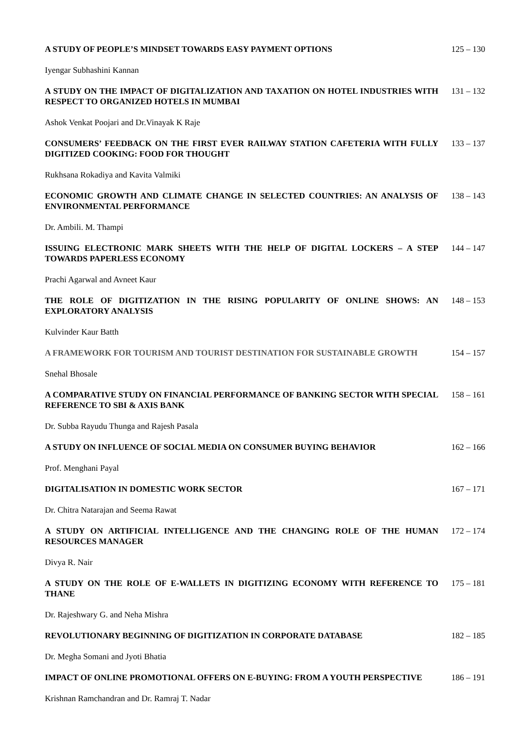A STUDY OF PEOPLE’S MINDSET TOWARDS EASY PAYMENT OPTIONS 125 – 130
Iyengar Subhashini Kannan
A STUDY ON THE IMPACT OF DIGITALIZATION AND TAXATION ON HOTEL INDUSTRIES WITH RESPECT TO ORGANIZED HOTELS IN MUMBAI
131 – 132
Ashok Venkat Poojari and Dr.Vinayak K Raje
CONSUMERS’ FEEDBACK ON THE FIRST EVER RAILWAY STATION CAFETERIA WITH FULLY DIGITIZED COOKING: FOOD FOR THOUGHT
133 – 137
Rukhsana Rokadiya and Kavita Valmiki
ECONOMIC GROWTH AND CLIMATE CHANGE IN SELECTED COUNTRIES: AN ANALYSIS OF ENVIRONMENTAL PERFORMANCE
138 – 143
Dr. Ambili. M. Thampi
ISSUING ELECTRONIC MARK SHEETS WITH THE HELP OF DIGITAL LOCKERS – A STEP TOWARDS PAPERLESS ECONOMY
144 – 147
Prachi Agarwal and Avneet Kaur
THE ROLE OF DIGITIZATION IN THE RISING POPULARITY OF ONLINE SHOWS: AN EXPLORATORY ANALYSIS
148 – 153
Kulvinder Kaur Batth
A FRAMEWORK FOR TOURISM AND TOURIST DESTINATION FOR SUSTAINABLE GROWTH 154 – 157
Snehal Bhosale
A COMPARATIVE STUDY ON FINANCIAL PERFORMANCE OF BANKING SECTOR WITH SPECIAL REFERENCE TO SBI & AXIS BANK
158 – 161
Dr. Subba Rayudu Thunga and Rajesh Pasala
A STUDY ON INFLUENCE OF SOCIAL MEDIA ON CONSUMER BUYING BEHAVIOR 162 – 166
Prof. Menghani Payal
DIGITALISATION IN DOMESTIC WORK SECTOR 167 – 171
Dr. Chitra Natarajan and Seema Rawat
A STUDY ON ARTIFICIAL INTELLIGENCE AND THE CHANGING ROLE OF THE HUMAN RESOURCES MANAGER
172 – 174
Divya R. Nair
A STUDY ON THE ROLE OF E-WALLETS IN DIGITIZING ECONOMY WITH REFERENCE TO THANE
175 – 181
Dr. Rajeshwary G. and Neha Mishra
REVOLUTIONARY BEGINNING OF DIGITIZATION IN CORPORATE DATABASE 182 – 185
Dr. Megha Somani and Jyoti Bhatia
IMPACT OF ONLINE PROMOTIONAL OFFERS ON E-BUYING: FROM A YOUTH PERSPECTIVE 186 – 191
Krishnan Ramchandran and Dr. Ramraj T. Nadar